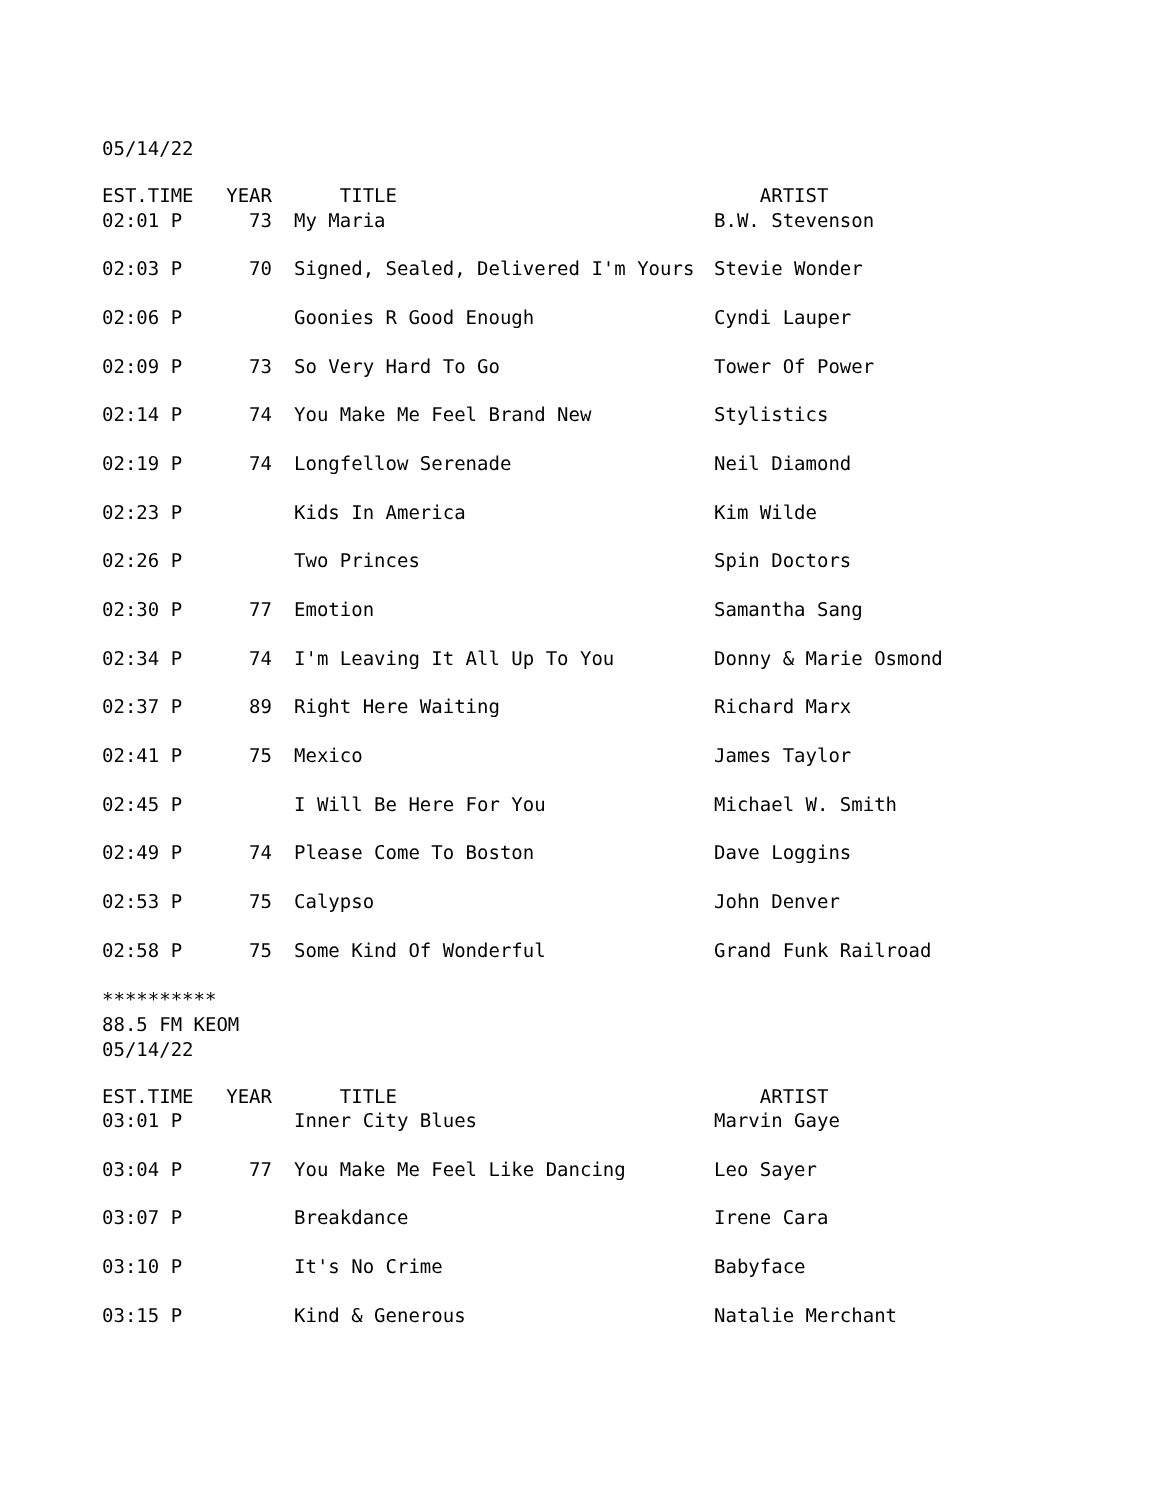05/14/22
| EST.TIME | YEAR | TITLE | ARTIST |
| --- | --- | --- | --- |
| 02:01 P | 73 | My Maria | B.W. Stevenson |
| 02:03 P | 70 | Signed, Sealed, Delivered I'm Yours | Stevie Wonder |
| 02:06 P | | Goonies R Good Enough | Cyndi Lauper |
| 02:09 P | 73 | So Very Hard To Go | Tower Of Power |
| 02:14 P | 74 | You Make Me Feel Brand New | Stylistics |
| 02:19 P | 74 | Longfellow Serenade | Neil Diamond |
| 02:23 P | | Kids In America | Kim Wilde |
| 02:26 P | | Two Princes | Spin Doctors |
| 02:30 P | 77 | Emotion | Samantha Sang |
| 02:34 P | 74 | I'm Leaving It All Up To You | Donny & Marie Osmond |
| 02:37 P | 89 | Right Here Waiting | Richard Marx |
| 02:41 P | 75 | Mexico | James Taylor |
| 02:45 P | | I Will Be Here For You | Michael W. Smith |
| 02:49 P | 74 | Please Come To Boston | Dave Loggins |
| 02:53 P | 75 | Calypso | John Denver |
| 02:58 P | 75 | Some Kind Of Wonderful | Grand Funk Railroad |
**********
88.5 FM KEOM
05/14/22
| EST.TIME | YEAR | TITLE | ARTIST |
| --- | --- | --- | --- |
| 03:01 P | | Inner City Blues | Marvin Gaye |
| 03:04 P | 77 | You Make Me Feel Like Dancing | Leo Sayer |
| 03:07 P | | Breakdance | Irene Cara |
| 03:10 P | | It's No Crime | Babyface |
| 03:15 P | | Kind & Generous | Natalie Merchant |